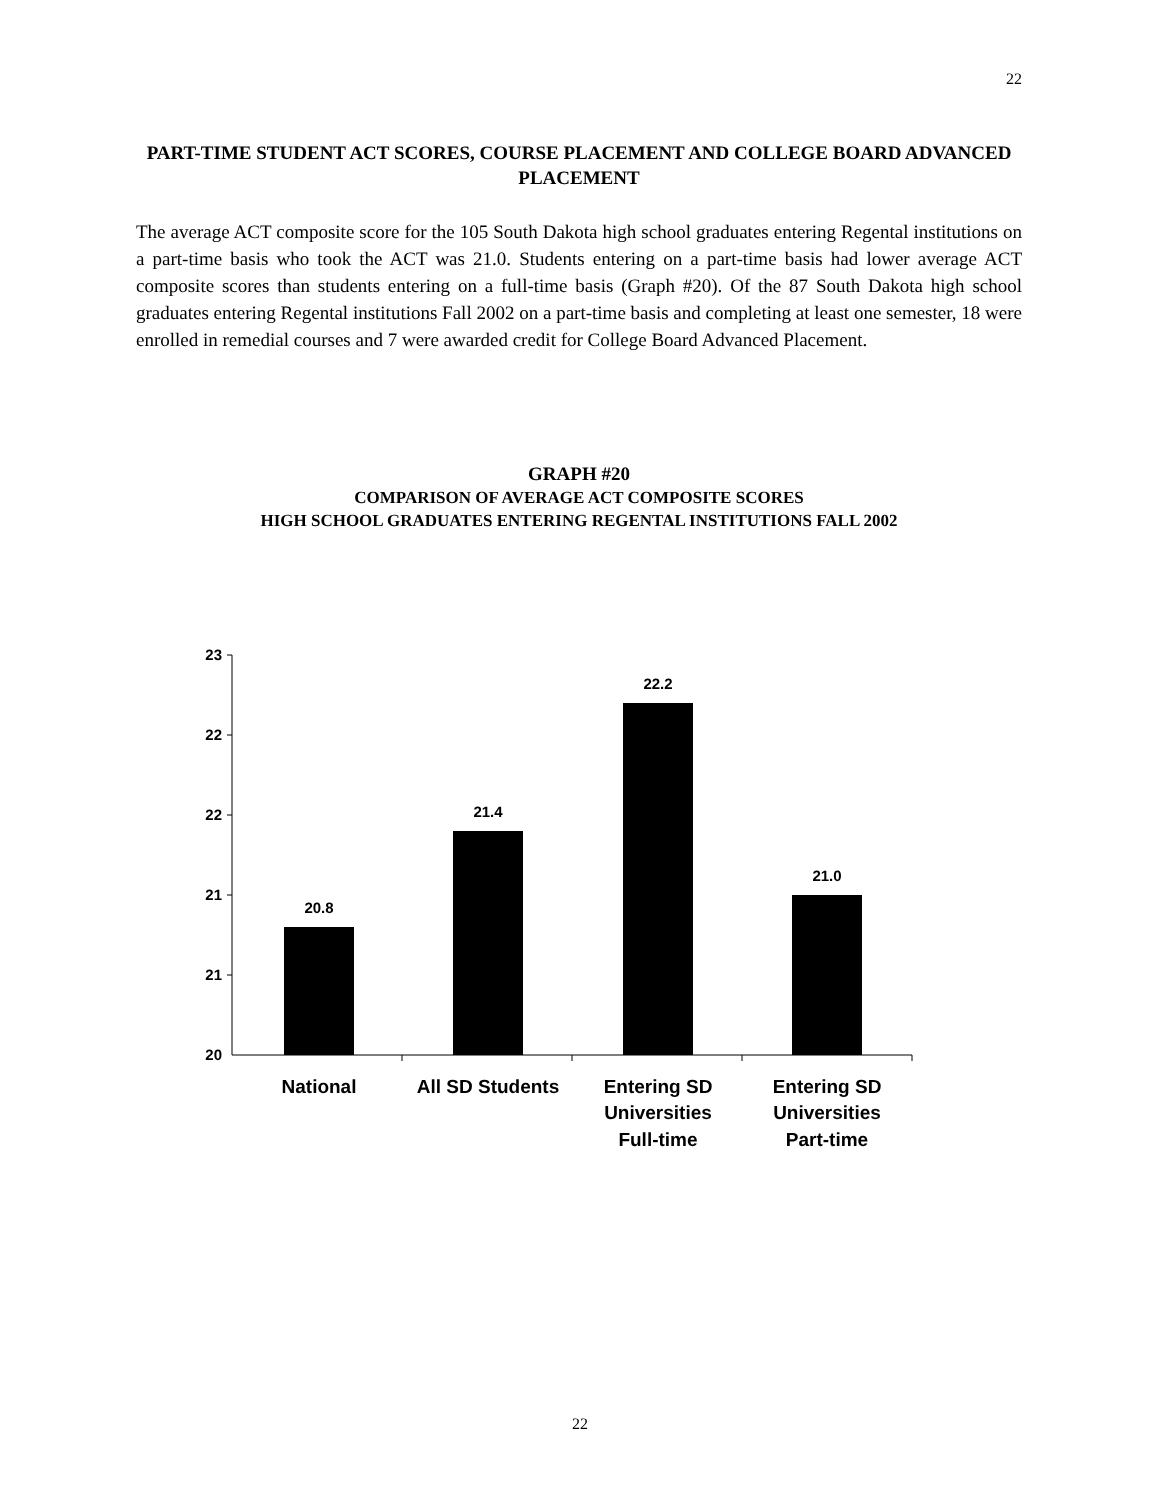22
PART-TIME STUDENT ACT SCORES, COURSE PLACEMENT AND COLLEGE BOARD ADVANCED PLACEMENT
The average ACT composite score for the 105 South Dakota high school graduates entering Regental institutions on a part-time basis who took the ACT was 21.0. Students entering on a part-time basis had lower average ACT composite scores than students entering on a full-time basis (Graph #20). Of the 87 South Dakota high school graduates entering Regental institutions Fall 2002 on a part-time basis and completing at least one semester, 18 were enrolled in remedial courses and 7 were awarded credit for College Board Advanced Placement.
GRAPH #20
COMPARISON OF AVERAGE ACT COMPOSITE SCORES
HIGH SCHOOL GRADUATES ENTERING REGENTAL INSTITUTIONS FALL 2002
23
22
22
21
21
20
20.8
21.4
22.2
21.0
National
All SD Students
Entering SD
Universities
Full-time
Entering SD
Universities
Part-time
22